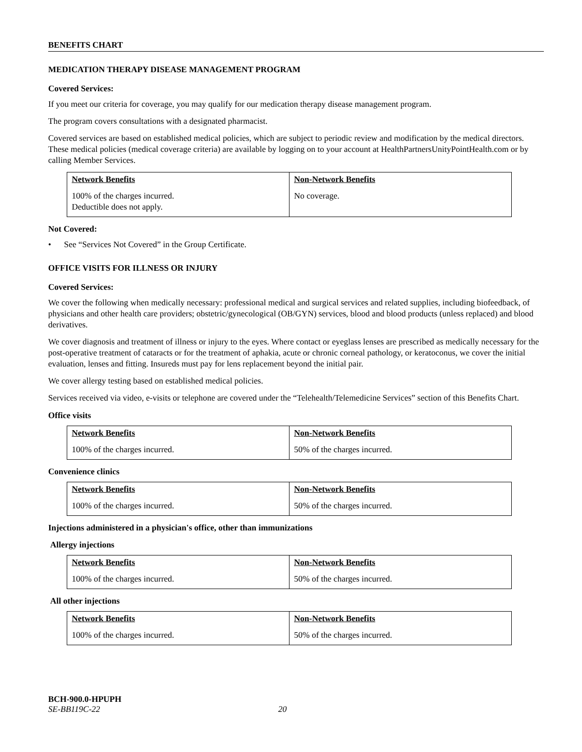BENEFITS CHART
MEDICATION THERAPY DISEASE MANAGEMENT PROGRAM
Covered Services:
If you meet our criteria for coverage, you may qualify for our medication therapy disease management program.
The program covers consultations with a designated pharmacist.
Covered services are based on established medical policies, which are subject to periodic review and modification by the medical directors. These medical policies (medical coverage criteria) are available by logging on to your account at HealthPartnersUnityPointHealth.com or by calling Member Services.
| Network Benefits | Non-Network Benefits |
| --- | --- |
| 100% of the charges incurred. Deductible does not apply. | No coverage. |
Not Covered:
• See “Services Not Covered” in the Group Certificate.
OFFICE VISITS FOR ILLNESS OR INJURY
Covered Services:
We cover the following when medically necessary: professional medical and surgical services and related supplies, including biofeedback, of physicians and other health care providers; obstetric/gynecological (OB/GYN) services, blood and blood products (unless replaced) and blood derivatives.
We cover diagnosis and treatment of illness or injury to the eyes. Where contact or eyeglass lenses are prescribed as medically necessary for the post-operative treatment of cataracts or for the treatment of aphakia, acute or chronic corneal pathology, or keratoconus, we cover the initial evaluation, lenses and fitting. Insureds must pay for lens replacement beyond the initial pair.
We cover allergy testing based on established medical policies.
Services received via video, e-visits or telephone are covered under the “Telehealth/Telemedicine Services” section of this Benefits Chart.
Office visits
| Network Benefits | Non-Network Benefits |
| --- | --- |
| 100% of the charges incurred. | 50% of the charges incurred. |
Convenience clinics
| Network Benefits | Non-Network Benefits |
| --- | --- |
| 100% of the charges incurred. | 50% of the charges incurred. |
Injections administered in a physician's office, other than immunizations
Allergy injections
| Network Benefits | Non-Network Benefits |
| --- | --- |
| 100% of the charges incurred. | 50% of the charges incurred. |
All other injections
| Network Benefits | Non-Network Benefits |
| --- | --- |
| 100% of the charges incurred. | 50% of the charges incurred. |
BCH-900.0-HPUPH
SE-BB119C-22 20